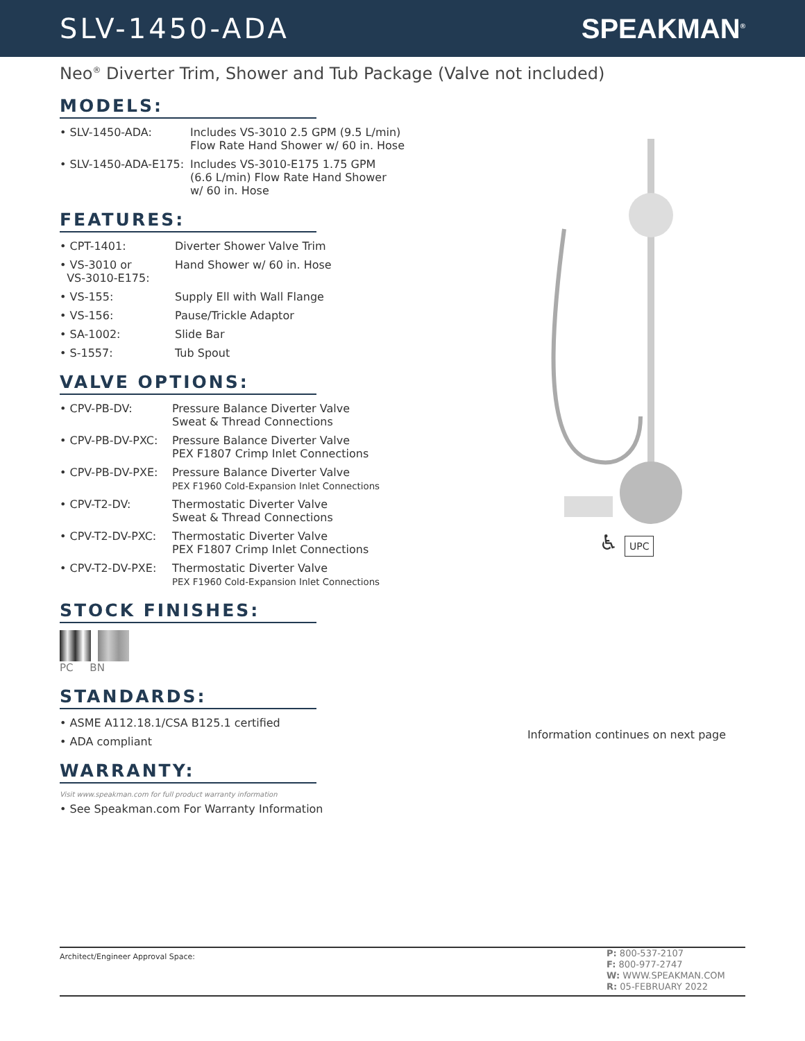SLV-1450-ADA SPEAKMAN<sup>®</sup>
Neo<sup>®</sup> Diverter Trim, Shower and Tub Package (Valve not included)
MODELS:
• SLV-1450-ADA: Includes VS-3010 2.5 GPM (9.5 L/min)
Flow Rate Hand Shower w/ 60 in. Hose
• SLV-1450-ADA-E175: Includes VS-3010-E175 1.75 GPM
(6.6 L/min) Flow Rate Hand Shower
w/ 60 in. Hose
FEATURES:
• CPT-1401: Diverter Shower Valve Trim
• VS-3010 or
VS-3010-E175: Hand Shower w/ 60 in. Hose
• VS-155: Supply Ell with Wall Flange
• VS-156: Pause/Trickle Adaptor
• SA-1002: Slide Bar
• S-1557: Tub Spout
VALVE OPTIONS:
• CPV-PB-DV: Pressure Balance Diverter Valve
Sweat & Thread Connections
• CPV-PB-DV-PXC: Pressure Balance Diverter Valve
PEX F1807 Crimp Inlet Connections
• CPV-PB-DV-PXE: Pressure Balance Diverter Valve
PEX F1960 Cold-Expansion Inlet Connections
• CPV-T2-DV: Thermostatic Diverter Valve
Sweat & Thread Connections
• CPV-T2-DV-PXC: Thermostatic Diverter Valve
PEX F1807 Crimp Inlet Connections
• CPV-T2-DV-PXE: Thermostatic Diverter Valve
PEX F1960 Cold-Expansion Inlet Connections
STOCK FINISHES:
PC BN
STANDARDS:
• ASME A112.18.1/CSA B125.1 certified
• ADA compliant
WARRANTY:
Visit www.speakman.com for full product warranty information
• See Speakman.com For Warranty Information
♿ UPC
Information continues on next page
Architect/Engineer Approval Space:
P: 800-537-2107
F: 800-977-2747
W: WWW.SPEAKMAN.COM
R: 05-FEBRUARY 2022